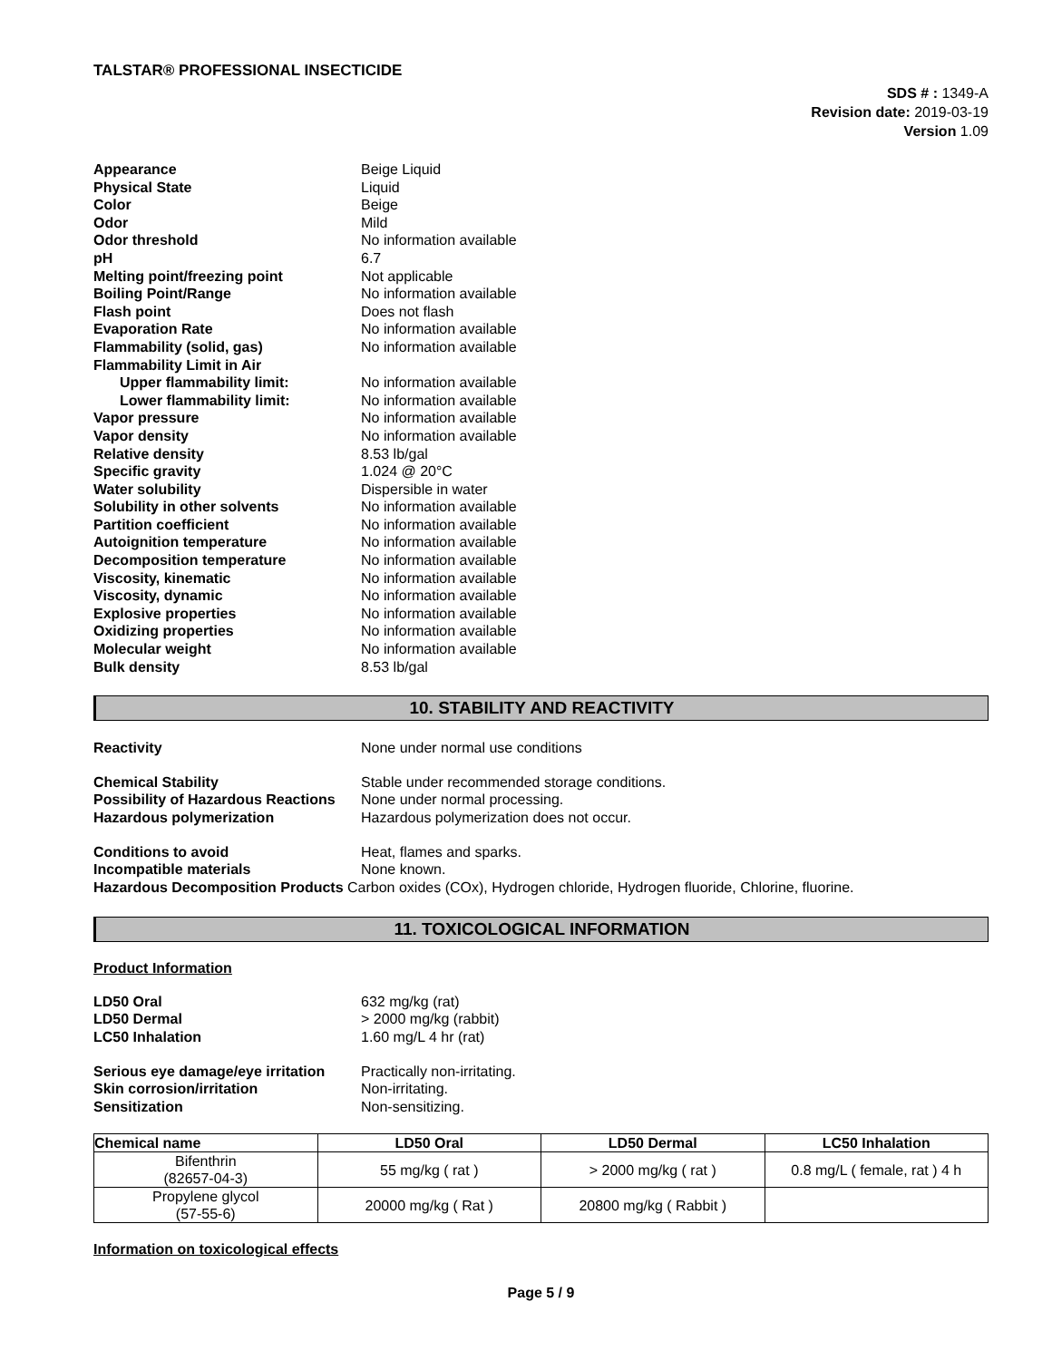TALSTAR® PROFESSIONAL INSECTICIDE
SDS # : 1349-A
Revision date: 2019-03-19
Version 1.09
Appearance
Beige Liquid
Physical State
Liquid
Color
Beige
Odor
Mild
Odor threshold
No information available
pH
6.7
Melting point/freezing point
Not applicable
Boiling Point/Range
No information available
Flash point
Does not flash
Evaporation Rate
No information available
Flammability (solid, gas)
No information available
Flammability Limit in Air
Upper flammability limit:
No information available
Lower flammability limit:
No information available
Vapor pressure
No information available
Vapor density
No information available
Relative density
8.53 lb/gal
Specific gravity
1.024 @ 20°C
Water solubility
Dispersible in water
Solubility in other solvents
No information available
Partition coefficient
No information available
Autoignition temperature
No information available
Decomposition temperature
No information available
Viscosity, kinematic
No information available
Viscosity, dynamic
No information available
Explosive properties
No information available
Oxidizing properties
No information available
Molecular weight
No information available
Bulk density
8.53 lb/gal
10. STABILITY AND REACTIVITY
Reactivity
None under normal use conditions
Chemical Stability
Stable under recommended storage conditions.
Possibility of Hazardous Reactions
None under normal processing.
Hazardous polymerization
Hazardous polymerization does not occur.
Conditions to avoid
Heat, flames and sparks.
Incompatible materials
None known.
Hazardous Decomposition Products Carbon oxides (COx), Hydrogen chloride, Hydrogen fluoride, Chlorine, fluorine.
11. TOXICOLOGICAL INFORMATION
Product Information
LD50 Oral
632 mg/kg (rat)
LD50 Dermal
> 2000 mg/kg (rabbit)
LC50 Inhalation
1.60 mg/L 4 hr (rat)
Serious eye damage/eye irritation
Practically non-irritating.
Skin corrosion/irritation
Non-irritating.
Sensitization
Non-sensitizing.
| Chemical name | LD50 Oral | LD50 Dermal | LC50 Inhalation |
| --- | --- | --- | --- |
| Bifenthrin (82657-04-3) | 55 mg/kg ( rat ) | > 2000 mg/kg ( rat ) | 0.8 mg/L ( female, rat ) 4 h |
| Propylene glycol (57-55-6) | 20000 mg/kg ( Rat ) | 20800 mg/kg ( Rabbit ) | |
Information on toxicological effects
Page 5 / 9